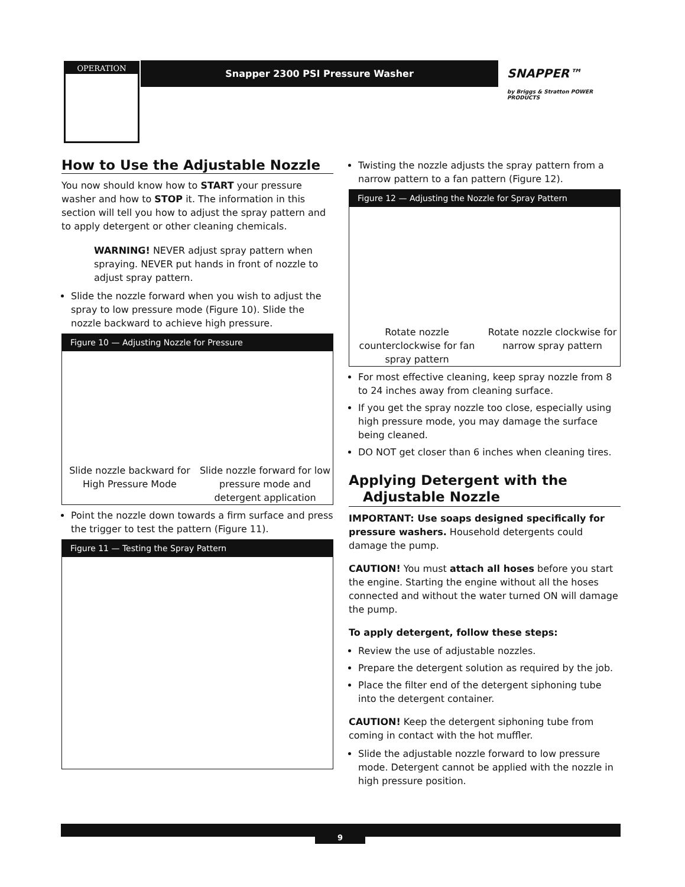OPERATION Snapper 2300 PSI Pressure Washer
SNAPPER™
by Briggs & Stratton POWER PRODUCTS
How to Use the Adjustable Nozzle
You now should know how to START your pressure washer and how to STOP it. The information in this section will tell you how to adjust the spray pattern and to apply detergent or other cleaning chemicals.
WARNING! NEVER adjust spray pattern when spraying. NEVER put hands in front of nozzle to adjust spray pattern.
Slide the nozzle forward when you wish to adjust the spray to low pressure mode (Figure 10). Slide the nozzle backward to achieve high pressure.
Figure 10 — Adjusting Nozzle for Pressure
Slide nozzle backward for High Pressure Mode
Slide nozzle forward for low pressure mode and detergent application
Point the nozzle down towards a firm surface and press the trigger to test the pattern (Figure 11).
Figure 11 — Testing the Spray Pattern
Twisting the nozzle adjusts the spray pattern from a narrow pattern to a fan pattern (Figure 12).
Figure 12 — Adjusting the Nozzle for Spray Pattern
Rotate nozzle counterclockwise for fan spray pattern
Rotate nozzle clockwise for narrow spray pattern
For most effective cleaning, keep spray nozzle from 8 to 24 inches away from cleaning surface.
If you get the spray nozzle too close, especially using high pressure mode, you may damage the surface being cleaned.
DO NOT get closer than 6 inches when cleaning tires.
Applying Detergent with the
Adjustable Nozzle
IMPORTANT: Use soaps designed specifically for pressure washers. Household detergents could damage the pump.
CAUTION! You must attach all hoses before you start the engine. Starting the engine without all the hoses connected and without the water turned ON will damage the pump.
To apply detergent, follow these steps:
Review the use of adjustable nozzles.
Prepare the detergent solution as required by the job.
Place the filter end of the detergent siphoning tube into the detergent container.
CAUTION! Keep the detergent siphoning tube from coming in contact with the hot muffler.
Slide the adjustable nozzle forward to low pressure mode. Detergent cannot be applied with the nozzle in high pressure position.
9